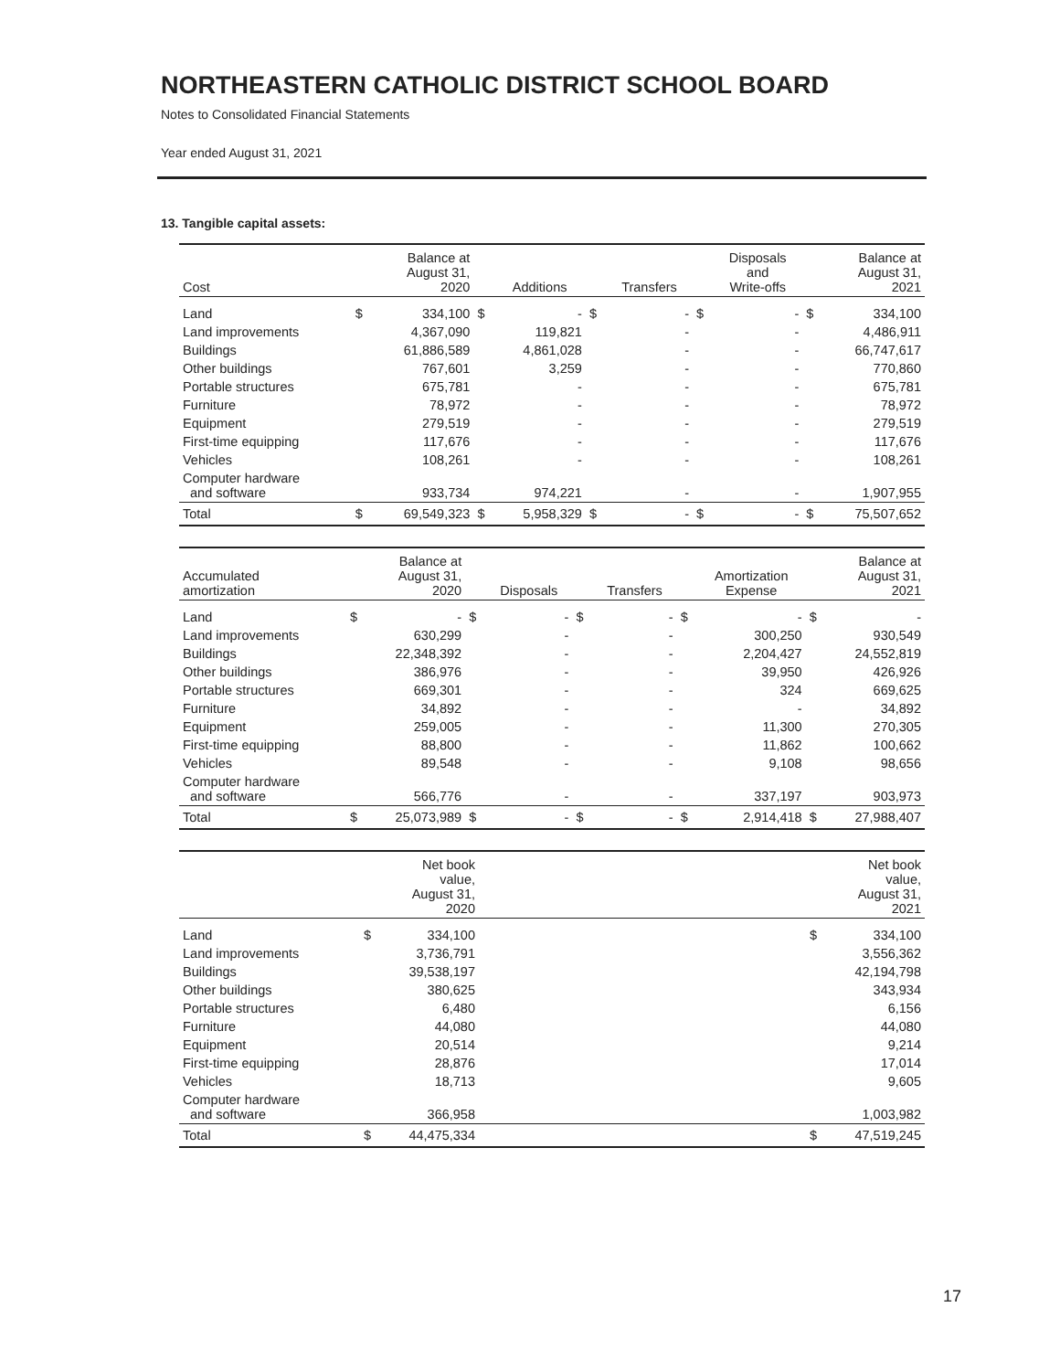NORTHEASTERN CATHOLIC DISTRICT SCHOOL BOARD
Notes to Consolidated Financial Statements
Year ended August 31, 2021
13. Tangible capital assets:
| Cost | | Balance at August 31, 2020 | | Additions | | Transfers | | Disposals and Write-offs | | Balance at August 31, 2021 |
| --- | --- | --- | --- | --- | --- | --- | --- | --- | --- | --- |
| Land | $ | 334,100 | $ | - | $ | - | $ | - | $ | 334,100 |
| Land improvements | | 4,367,090 | | 119,821 | | - | | - | | 4,486,911 |
| Buildings | | 61,886,589 | | 4,861,028 | | - | | - | | 66,747,617 |
| Other buildings | | 767,601 | | 3,259 | | - | | - | | 770,860 |
| Portable structures | | 675,781 | | - | | - | | - | | 675,781 |
| Furniture | | 78,972 | | - | | - | | - | | 78,972 |
| Equipment | | 279,519 | | - | | - | | - | | 279,519 |
| First-time equipping | | 117,676 | | - | | - | | - | | 117,676 |
| Vehicles | | 108,261 | | - | | - | | - | | 108,261 |
| Computer hardware and software | | 933,734 | | 974,221 | | - | | - | | 1,907,955 |
| Total | $ | 69,549,323 | $ | 5,958,329 | $ | - | $ | - | $ | 75,507,652 |
| Accumulated amortization | | Balance at August 31, 2020 | | Disposals | | Transfers | | Amortization Expense | | Balance at August 31, 2021 |
| --- | --- | --- | --- | --- | --- | --- | --- | --- | --- | --- |
| Land | $ | - | $ | - | $ | - | $ | - | $ | - |
| Land improvements | | 630,299 | | - | | - | | 300,250 | | 930,549 |
| Buildings | | 22,348,392 | | - | | - | | 2,204,427 | | 24,552,819 |
| Other buildings | | 386,976 | | - | | - | | 39,950 | | 426,926 |
| Portable structures | | 669,301 | | - | | - | | 324 | | 669,625 |
| Furniture | | 34,892 | | - | | - | | - | | 34,892 |
| Equipment | | 259,005 | | - | | - | | 11,300 | | 270,305 |
| First-time equipping | | 88,800 | | - | | - | | 11,862 | | 100,662 |
| Vehicles | | 89,548 | | - | | - | | 9,108 | | 98,656 |
| Computer hardware and software | | 566,776 | | - | | - | | 337,197 | | 903,973 |
| Total | $ | 25,073,989 | $ | - | $ | - | $ | 2,914,418 | $ | 27,988,407 |
| | | Net book value, August 31, 2020 | | | Net book value, August 31, 2021 |
| --- | --- | --- | --- | --- | --- |
| Land | $ | 334,100 | | $ | 334,100 |
| Land improvements | | 3,736,791 | | | 3,556,362 |
| Buildings | | 39,538,197 | | | 42,194,798 |
| Other buildings | | 380,625 | | | 343,934 |
| Portable structures | | 6,480 | | | 6,156 |
| Furniture | | 44,080 | | | 44,080 |
| Equipment | | 20,514 | | | 9,214 |
| First-time equipping | | 28,876 | | | 17,014 |
| Vehicles | | 18,713 | | | 9,605 |
| Computer hardware and software | | 366,958 | | | 1,003,982 |
| Total | $ | 44,475,334 | | $ | 47,519,245 |
17